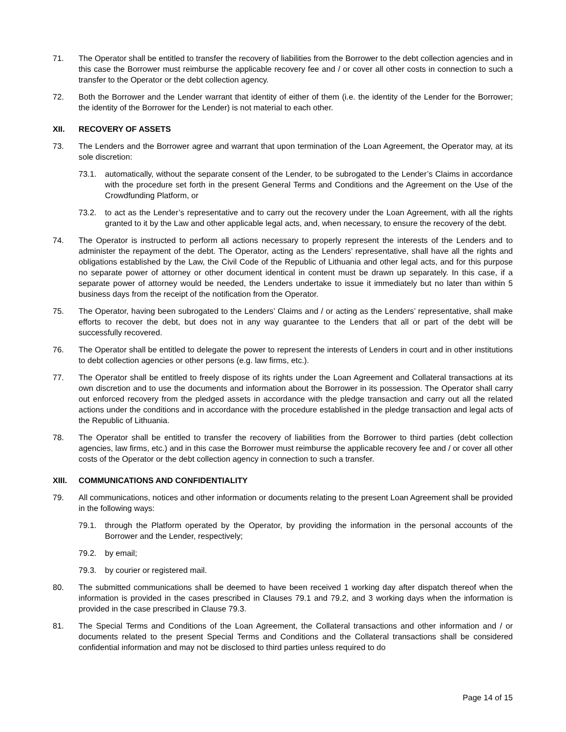71. The Operator shall be entitled to transfer the recovery of liabilities from the Borrower to the debt collection agencies and in this case the Borrower must reimburse the applicable recovery fee and / or cover all other costs in connection to such a transfer to the Operator or the debt collection agency.
72. Both the Borrower and the Lender warrant that identity of either of them (i.e. the identity of the Lender for the Borrower; the identity of the Borrower for the Lender) is not material to each other.
XII. RECOVERY OF ASSETS
73. The Lenders and the Borrower agree and warrant that upon termination of the Loan Agreement, the Operator may, at its sole discretion:
73.1. automatically, without the separate consent of the Lender, to be subrogated to the Lender’s Claims in accordance with the procedure set forth in the present General Terms and Conditions and the Agreement on the Use of the Crowdfunding Platform, or
73.2. to act as the Lender’s representative and to carry out the recovery under the Loan Agreement, with all the rights granted to it by the Law and other applicable legal acts, and, when necessary, to ensure the recovery of the debt.
74. The Operator is instructed to perform all actions necessary to properly represent the interests of the Lenders and to administer the repayment of the debt. The Operator, acting as the Lenders’ representative, shall have all the rights and obligations established by the Law, the Civil Code of the Republic of Lithuania and other legal acts, and for this purpose no separate power of attorney or other document identical in content must be drawn up separately. In this case, if a separate power of attorney would be needed, the Lenders undertake to issue it immediately but no later than within 5 business days from the receipt of the notification from the Operator.
75. The Operator, having been subrogated to the Lenders’ Claims and / or acting as the Lenders’ representative, shall make efforts to recover the debt, but does not in any way guarantee to the Lenders that all or part of the debt will be successfully recovered.
76. The Operator shall be entitled to delegate the power to represent the interests of Lenders in court and in other institutions to debt collection agencies or other persons (e.g. law firms, etc.).
77. The Operator shall be entitled to freely dispose of its rights under the Loan Agreement and Collateral transactions at its own discretion and to use the documents and information about the Borrower in its possession. The Operator shall carry out enforced recovery from the pledged assets in accordance with the pledge transaction and carry out all the related actions under the conditions and in accordance with the procedure established in the pledge transaction and legal acts of the Republic of Lithuania.
78. The Operator shall be entitled to transfer the recovery of liabilities from the Borrower to third parties (debt collection agencies, law firms, etc.) and in this case the Borrower must reimburse the applicable recovery fee and / or cover all other costs of the Operator or the debt collection agency in connection to such a transfer.
XIII. COMMUNICATIONS AND CONFIDENTIALITY
79. All communications, notices and other information or documents relating to the present Loan Agreement shall be provided in the following ways:
79.1. through the Platform operated by the Operator, by providing the information in the personal accounts of the Borrower and the Lender, respectively;
79.2. by email;
79.3. by courier or registered mail.
80. The submitted communications shall be deemed to have been received 1 working day after dispatch thereof when the information is provided in the cases prescribed in Clauses 79.1 and 79.2, and 3 working days when the information is provided in the case prescribed in Clause 79.3.
81. The Special Terms and Conditions of the Loan Agreement, the Collateral transactions and other information and / or documents related to the present Special Terms and Conditions and the Collateral transactions shall be considered confidential information and may not be disclosed to third parties unless required to do
Page 14 of 15